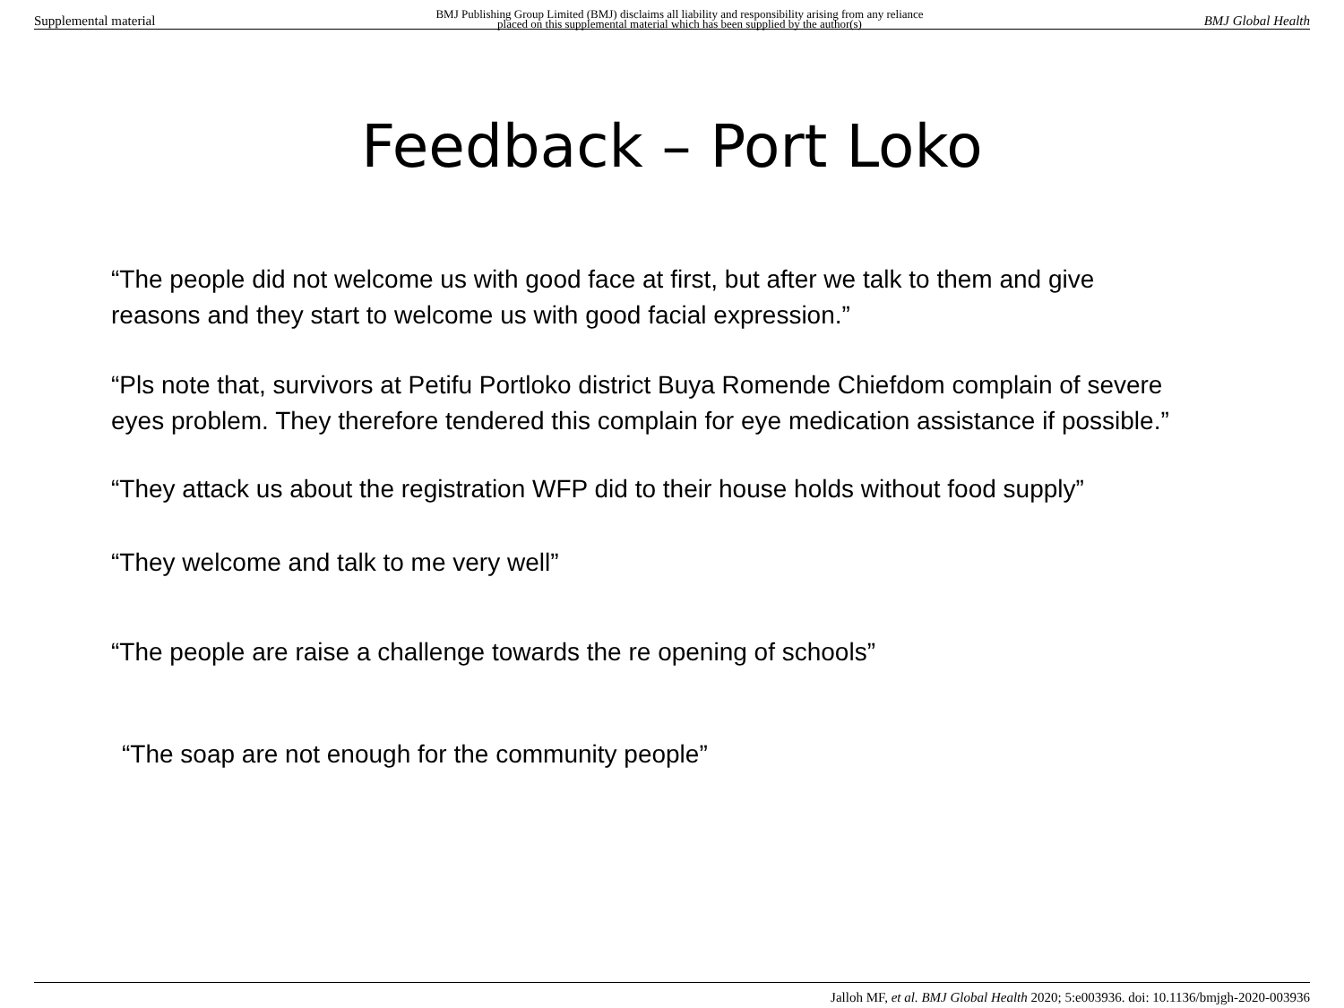Supplemental material BMJ Publishing Group Limited (BMJ) disclaims all liability and responsibility arising from any reliance
placed on this supplemental material which has been supplied by the author(s) BMJ Global Health
Feedback – Port Loko
“The people did not welcome us with good face at first, but after we talk to them and give reasons and they start to welcome us with good facial expression.”
“Pls note that, survivors at Petifu Portloko district Buya Romende Chiefdom complain of severe eyes problem. They therefore tendered this complain for eye medication assistance if possible.”
“They attack us about the registration WFP did to their house holds without food supply”
“They welcome and talk to me very well”
“The people are raise a challenge towards the re opening of schools”
“The soap are not enough for the community people”
Jalloh MF, et al. BMJ Global Health 2020; 5:e003936. doi: 10.1136/bmjgh-2020-003936